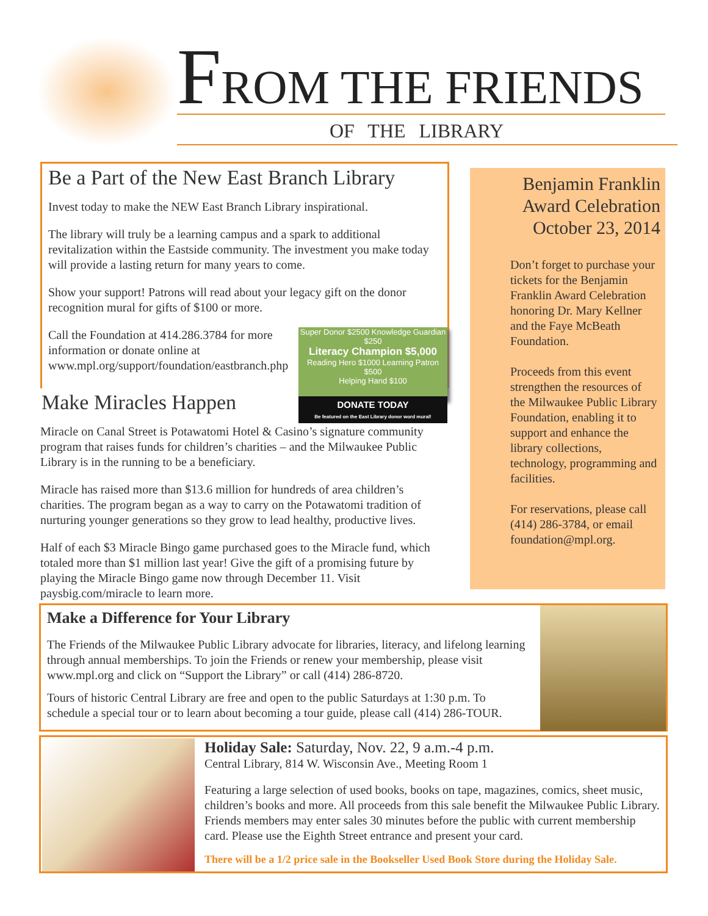FROM THE FRIENDS
OF THE LIBRARY
Be a Part of the New East Branch Library
Invest today to make the NEW East Branch Library inspirational.
The library will truly be a learning campus and a spark to additional revitalization within the Eastside community. The investment you make today will provide a lasting return for many years to come.
Show your support! Patrons will read about your legacy gift on the donor recognition mural for gifts of $100 or more.
Super Donor $2500 Knowledge Guardian $250
Literacy Champion $5,000
Reading Hero $1000 Learning Patron $500
Helping Hand $100
DONATE TODAY
Be featured on the East Library donor word mural!
Call the Foundation at 414.286.3784 for more information or donate online at www.mpl.org/support/foundation/eastbranch.php
Make Miracles Happen
Miracle on Canal Street is Potawatomi Hotel & Casino’s signature community program that raises funds for children’s charities – and the Milwaukee Public Library is in the running to be a beneficiary.
Miracle has raised more than $13.6 million for hundreds of area children’s charities. The program began as a way to carry on the Potawatomi tradition of nurturing younger generations so they grow to lead healthy, productive lives.
Half of each $3 Miracle Bingo game purchased goes to the Miracle fund, which totaled more than $1 million last year! Give the gift of a promising future by playing the Miracle Bingo game now through December 11. Visit paysbig.com/miracle to learn more.
Benjamin Franklin Award Celebration October 23, 2014
Don’t forget to purchase your tickets for the Benjamin Franklin Award Celebration honoring Dr. Mary Kellner and the Faye McBeath Foundation.
Proceeds from this event strengthen the resources of the Milwaukee Public Library Foundation, enabling it to support and enhance the library collections, technology, programming and facilities.
For reservations, please call (414) 286-3784, or email foundation@mpl.org.
Make a Difference for Your Library
The Friends of the Milwaukee Public Library advocate for libraries, literacy, and lifelong learning through annual memberships. To join the Friends or renew your membership, please visit www.mpl.org and click on “Support the Library” or call (414) 286-8720.
Tours of historic Central Library are free and open to the public Saturdays at 1:30 p.m. To schedule a special tour or to learn about becoming a tour guide, please call (414) 286-TOUR.
Holiday Sale: Saturday, Nov. 22, 9 a.m.-4 p.m.
Central Library, 814 W. Wisconsin Ave., Meeting Room 1
Featuring a large selection of used books, books on tape, magazines, comics, sheet music, children’s books and more. All proceeds from this sale benefit the Milwaukee Public Library. Friends members may enter sales 30 minutes before the public with current membership card. Please use the Eighth Street entrance and present your card.
There will be a 1/2 price sale in the Bookseller Used Book Store during the Holiday Sale.